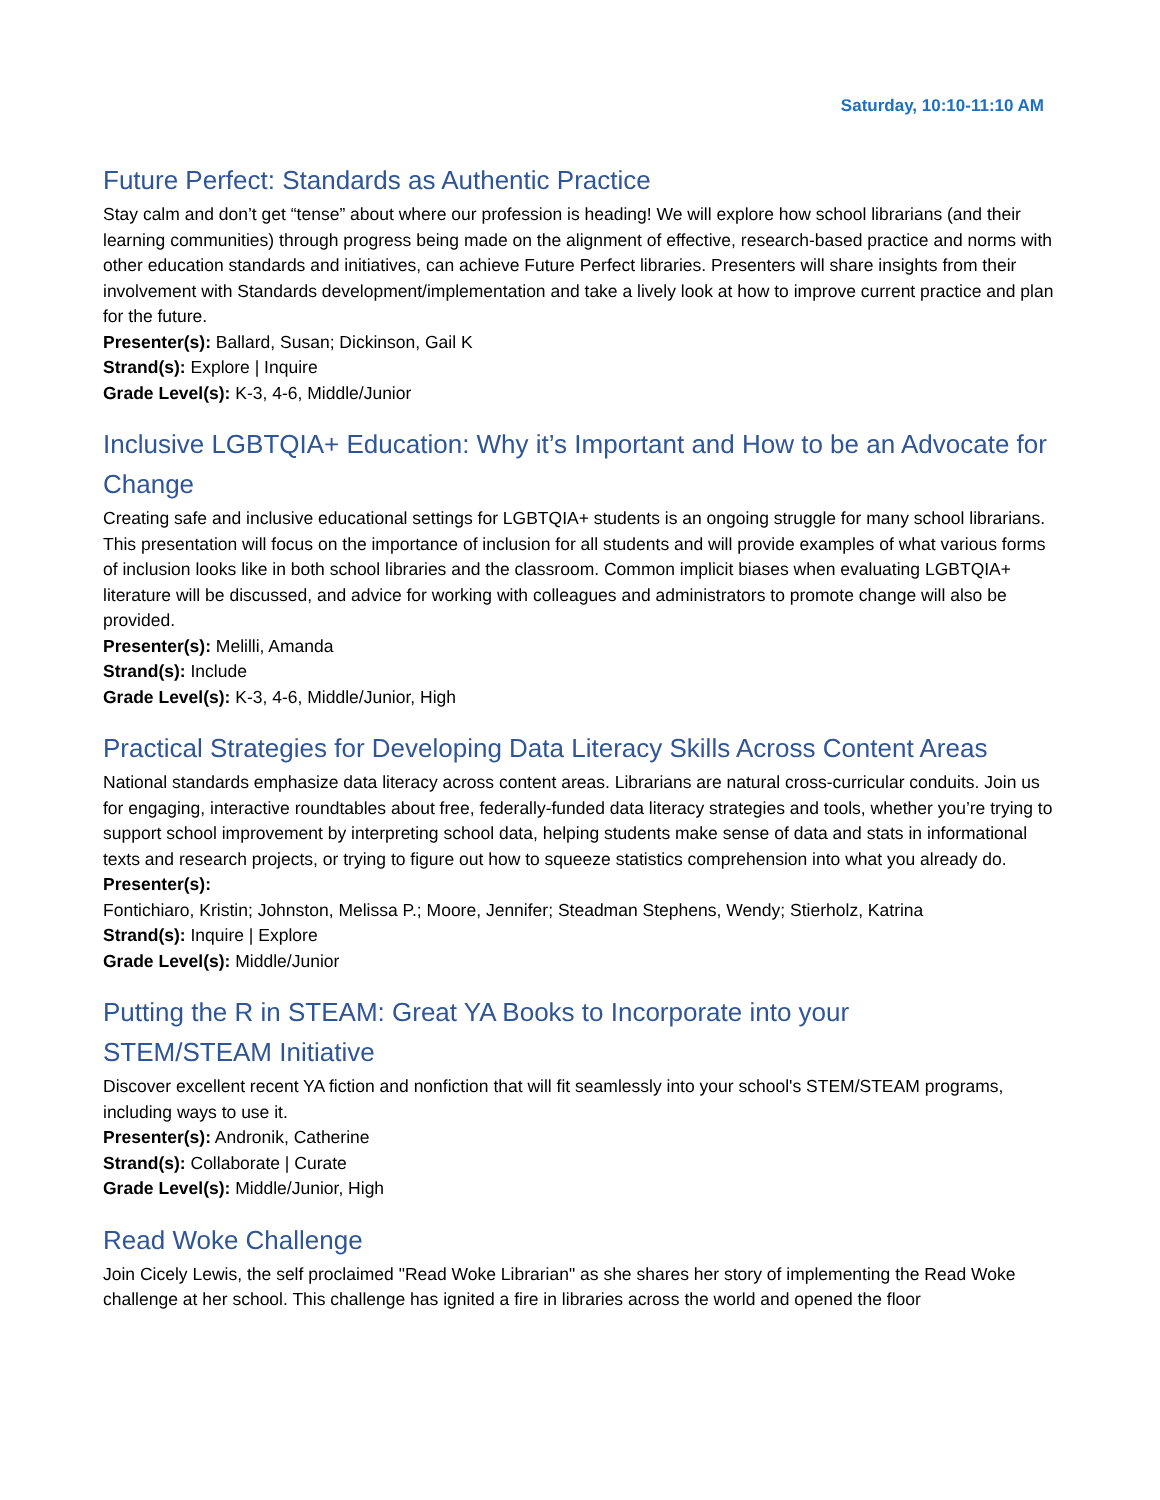Saturday, 10:10-11:10 AM
Future Perfect: Standards as Authentic Practice
Stay calm and don’t get “tense” about where our profession is heading! We will explore how school librarians (and their learning communities) through progress being made on the alignment of effective, research-based practice and norms with other education standards and initiatives, can achieve Future Perfect libraries. Presenters will share insights from their involvement with Standards development/implementation and take a lively look at how to improve current practice and plan for the future.
Presenter(s): Ballard, Susan; Dickinson, Gail K
Strand(s): Explore | Inquire
Grade Level(s): K-3, 4-6, Middle/Junior
Inclusive LGBTQIA+ Education: Why it’s Important and How to be an Advocate for Change
Creating safe and inclusive educational settings for LGBTQIA+ students is an ongoing struggle for many school librarians. This presentation will focus on the importance of inclusion for all students and will provide examples of what various forms of inclusion looks like in both school libraries and the classroom. Common implicit biases when evaluating LGBTQIA+ literature will be discussed, and advice for working with colleagues and administrators to promote change will also be provided.
Presenter(s): Melilli, Amanda
Strand(s): Include
Grade Level(s): K-3, 4-6, Middle/Junior, High
Practical Strategies for Developing Data Literacy Skills Across Content Areas
National standards emphasize data literacy across content areas. Librarians are natural cross-curricular conduits. Join us for engaging, interactive roundtables about free, federally-funded data literacy strategies and tools, whether you’re trying to support school improvement by interpreting school data, helping students make sense of data and stats in informational texts and research projects, or trying to figure out how to squeeze statistics comprehension into what you already do.
Presenter(s):
Fontichiaro, Kristin; Johnston, Melissa P.; Moore, Jennifer; Steadman Stephens, Wendy; Stierholz, Katrina
Strand(s): Inquire | Explore
Grade Level(s): Middle/Junior
Putting the R in STEAM: Great YA Books to Incorporate into your
STEM/STEAM Initiative
Discover excellent recent YA fiction and nonfiction that will fit seamlessly into your school's STEM/STEAM programs, including ways to use it.
Presenter(s): Andronik, Catherine
Strand(s): Collaborate | Curate
Grade Level(s): Middle/Junior, High
Read Woke Challenge
Join Cicely Lewis, the self proclaimed "Read Woke Librarian" as she shares her story of implementing the Read Woke challenge at her school. This challenge has ignited a fire in libraries across the world and opened the floor